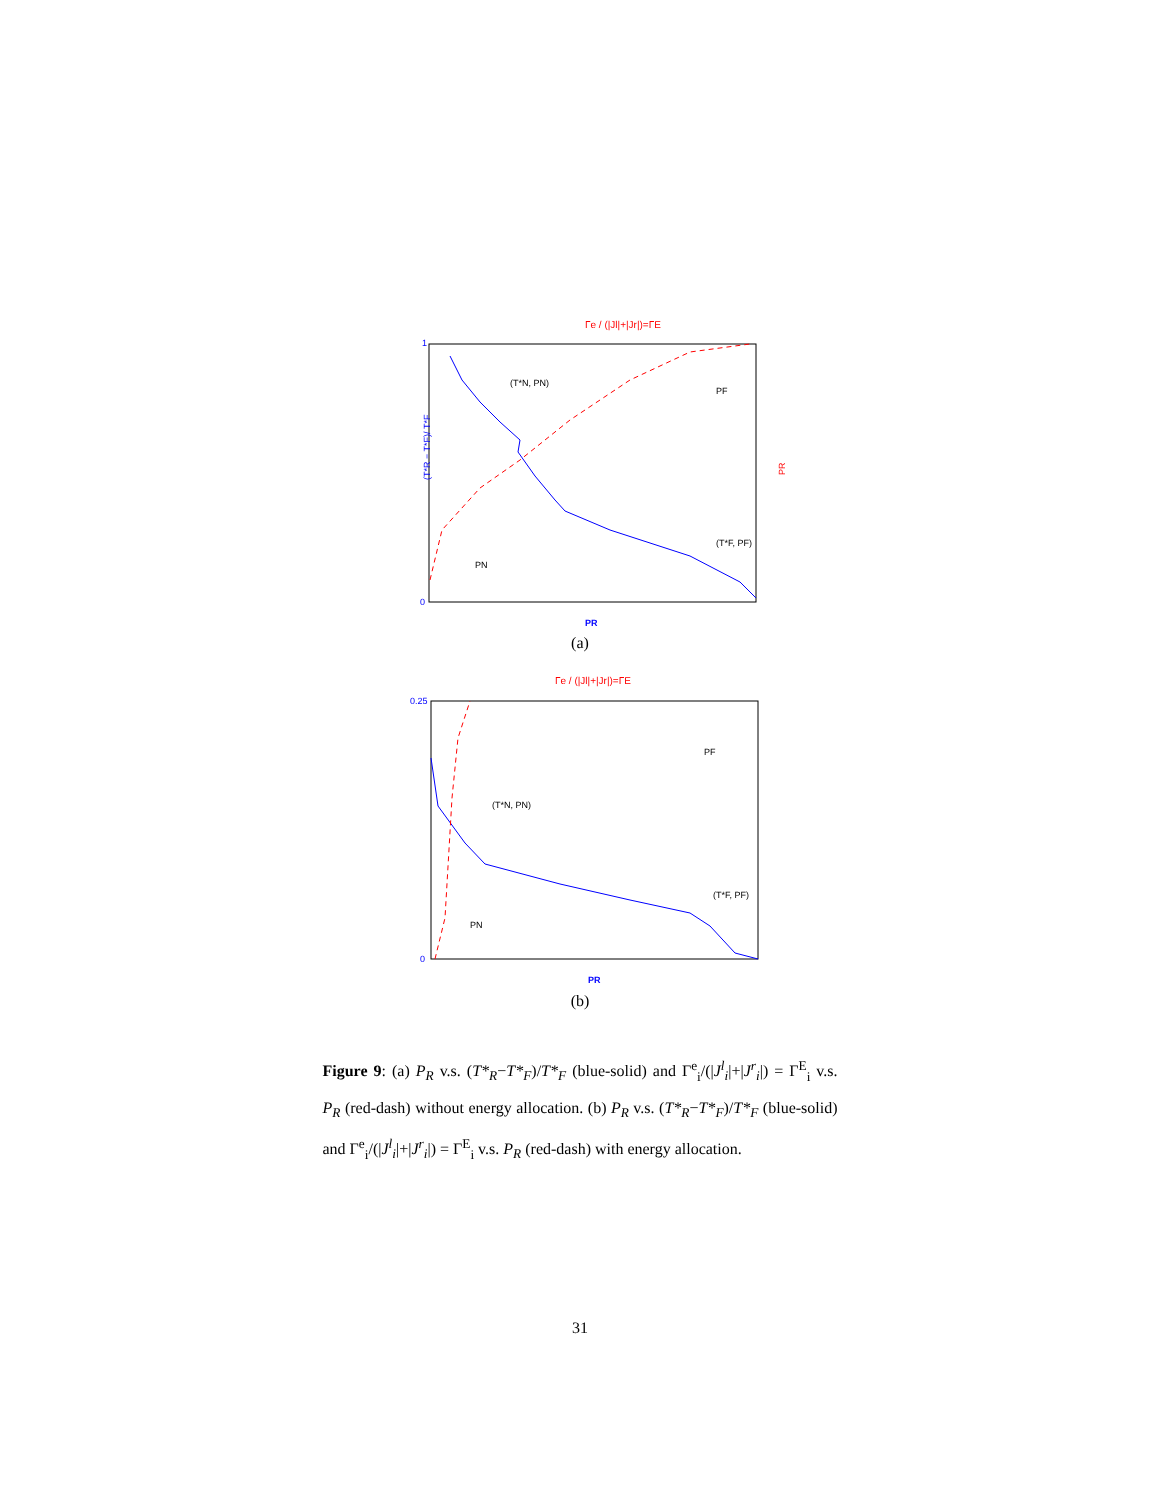Γe / (|Jl|+|Jr|)=ΓE
1
0
(T*R − T*F)/ T*F
PR
PR
(T*N, PN)
PF
(T*F, PF)
PN
(a)
Γe / (|Jl|+|Jr|)=ΓE
0.25
0
PR
(T*N, PN)
PF
(T*F, PF)
PN
(b)
Figure 9: (a) P<sub>R</sub> v.s. (T*<sub>R</sub>−T*<sub>F</sub>)/T*<sub>F</sub> (blue-solid) and Γ<sup>e</sup><sub>i</sub>/(|J<sup>l</sup><sub>i</sub>|+|J<sup>r</sup><sub>i</sub>|) = Γ<sup>E</sup><sub>i</sub> v.s. P<sub>R</sub> (red-dash) without energy allocation. (b) P<sub>R</sub> v.s. (T*<sub>R</sub>−T*<sub>F</sub>)/T*<sub>F</sub> (blue-solid) and Γ<sup>e</sup><sub>i</sub>/(|J<sup>l</sup><sub>i</sub>|+|J<sup>r</sup><sub>i</sub>|) = Γ<sup>E</sup><sub>i</sub> v.s. P<sub>R</sub> (red-dash) with energy allocation.
31